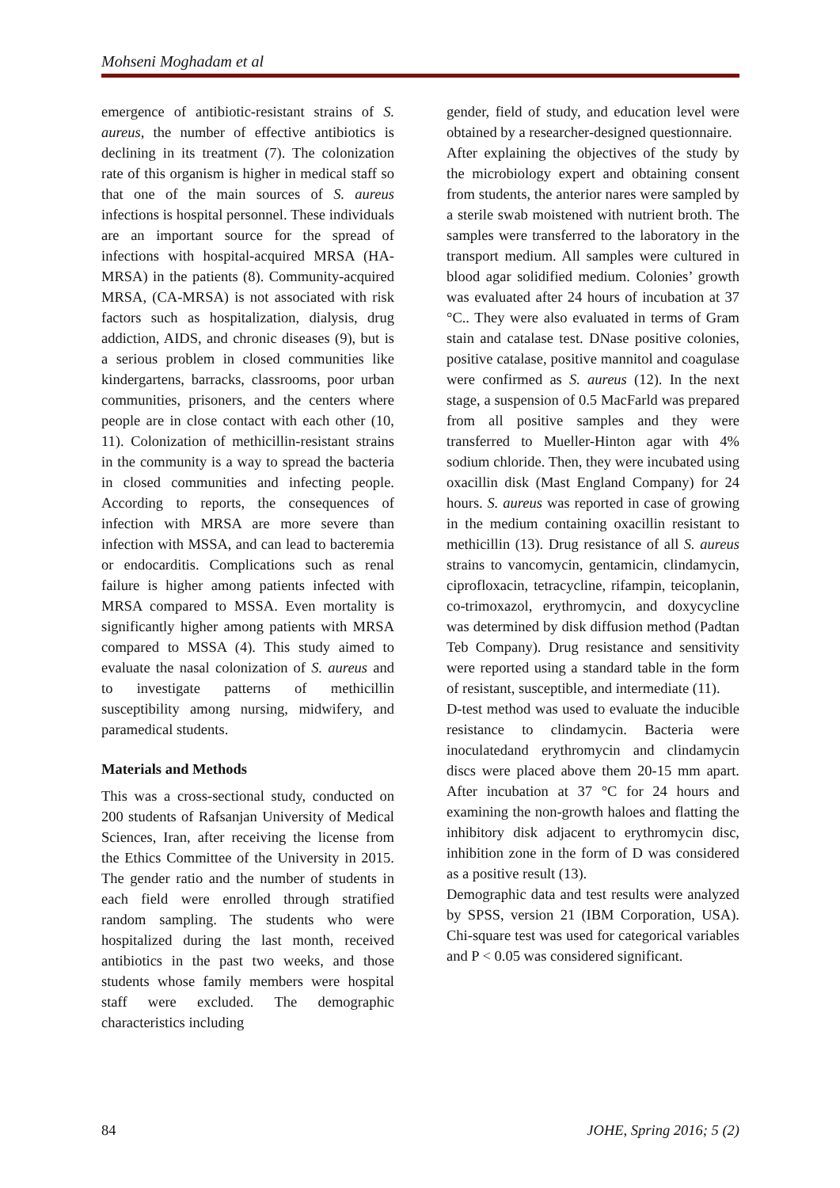Mohseni Moghadam et al
emergence of antibiotic-resistant strains of S. aureus, the number of effective antibiotics is declining in its treatment (7). The colonization rate of this organism is higher in medical staff so that one of the main sources of S. aureus infections is hospital personnel. These individuals are an important source for the spread of infections with hospital-acquired MRSA (HA-MRSA) in the patients (8). Community-acquired MRSA, (CA-MRSA) is not associated with risk factors such as hospitalization, dialysis, drug addiction, AIDS, and chronic diseases (9), but is a serious problem in closed communities like kindergartens, barracks, classrooms, poor urban communities, prisoners, and the centers where people are in close contact with each other (10, 11). Colonization of methicillin-resistant strains in the community is a way to spread the bacteria in closed communities and infecting people. According to reports, the consequences of infection with MRSA are more severe than infection with MSSA, and can lead to bacteremia or endocarditis. Complications such as renal failure is higher among patients infected with MRSA compared to MSSA. Even mortality is significantly higher among patients with MRSA compared to MSSA (4). This study aimed to evaluate the nasal colonization of S. aureus and to investigate patterns of methicillin susceptibility among nursing, midwifery, and paramedical students.
Materials and Methods
This was a cross-sectional study, conducted on 200 students of Rafsanjan University of Medical Sciences, Iran, after receiving the license from the Ethics Committee of the University in 2015. The gender ratio and the number of students in each field were enrolled through stratified random sampling. The students who were hospitalized during the last month, received antibiotics in the past two weeks, and those students whose family members were hospital staff were excluded. The demographic characteristics including
gender, field of study, and education level were obtained by a researcher-designed questionnaire.
After explaining the objectives of the study by the microbiology expert and obtaining consent from students, the anterior nares were sampled by a sterile swab moistened with nutrient broth. The samples were transferred to the laboratory in the transport medium. All samples were cultured in blood agar solidified medium. Colonies’ growth was evaluated after 24 hours of incubation at 37 °C.. They were also evaluated in terms of Gram stain and catalase test. DNase positive colonies, positive catalase, positive mannitol and coagulase were confirmed as S. aureus (12). In the next stage, a suspension of 0.5 MacFarld was prepared from all positive samples and they were transferred to Mueller-Hinton agar with 4% sodium chloride. Then, they were incubated using oxacillin disk (Mast England Company) for 24 hours. S. aureus was reported in case of growing in the medium containing oxacillin resistant to methicillin (13). Drug resistance of all S. aureus strains to vancomycin, gentamicin, clindamycin, ciprofloxacin, tetracycline, rifampin, teicoplanin, co-trimoxazol, erythromycin, and doxycycline was determined by disk diffusion method (Padtan Teb Company). Drug resistance and sensitivity were reported using a standard table in the form of resistant, susceptible, and intermediate (11).
D-test method was used to evaluate the inducible resistance to clindamycin. Bacteria were inoculatedand erythromycin and clindamycin discs were placed above them 20-15 mm apart. After incubation at 37 °C for 24 hours and examining the non-growth haloes and flatting the inhibitory disk adjacent to erythromycin disc, inhibition zone in the form of D was considered as a positive result (13).
Demographic data and test results were analyzed by SPSS, version 21 (IBM Corporation, USA). Chi-square test was used for categorical variables and P < 0.05 was considered significant.
84 JOHE, Spring 2016; 5 (2)